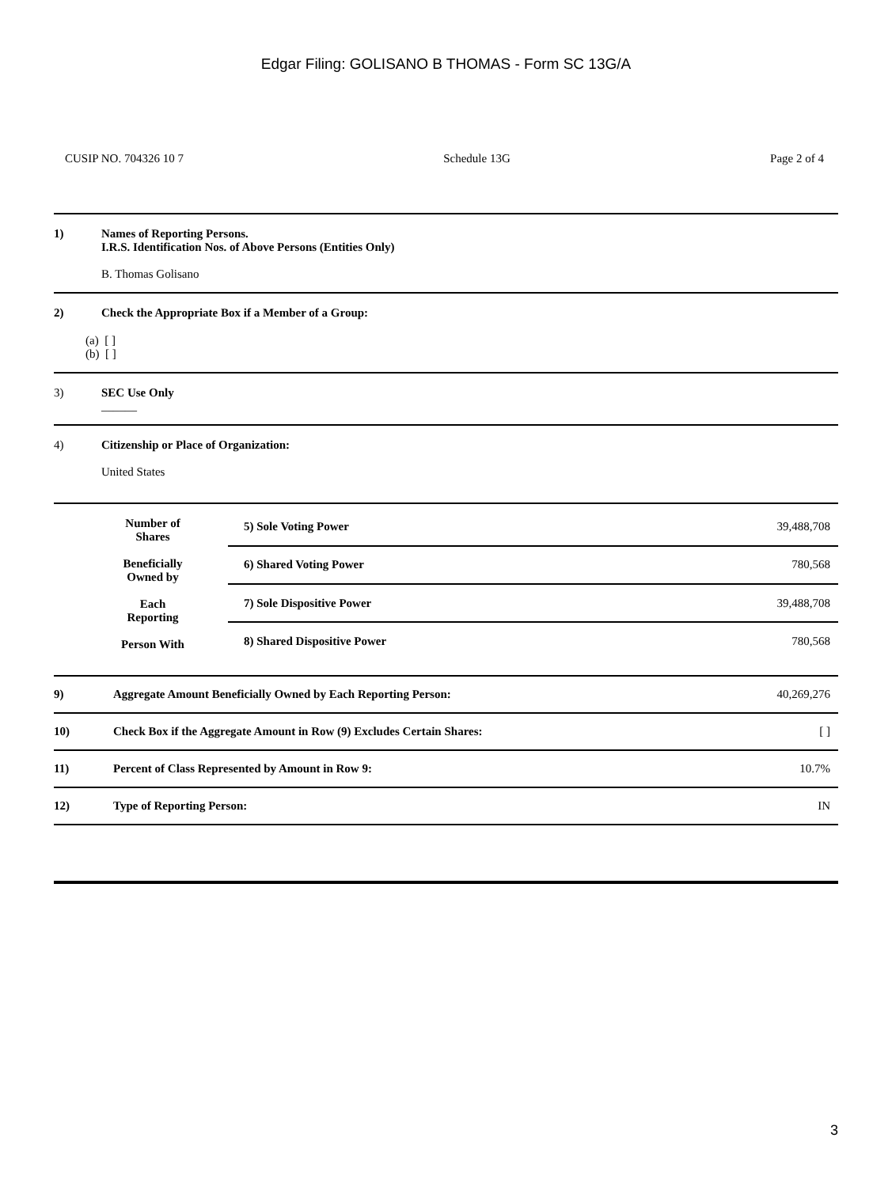Edgar Filing: GOLISANO B THOMAS - Form SC 13G/A
CUSIP NO. 704326 10 7 Schedule 13G Page 2 of 4
1) Names of Reporting Persons.
I.R.S. Identification Nos. of Above Persons (Entities Only)
B. Thomas Golisano
2) Check the Appropriate Box if a Member of a Group:
(a) [ ]
(b) [ ]
3) SEC Use Only
______
4) Citizenship or Place of Organization:
United States
| Number of Shares Beneficially Owned by Each Reporting Person With | 5) Sole Voting Power | 39,488,708 |
| | 6) Shared Voting Power | 780,568 |
| | 7) Sole Dispositive Power | 39,488,708 |
| | 8) Shared Dispositive Power | 780,568 |
| 9) | Aggregate Amount Beneficially Owned by Each Reporting Person: | 40,269,276 |
| 10) | Check Box if the Aggregate Amount in Row (9) Excludes Certain Shares: | [ ] |
| 11) | Percent of Class Represented by Amount in Row 9: | 10.7% |
| 12) | Type of Reporting Person: | IN |
3